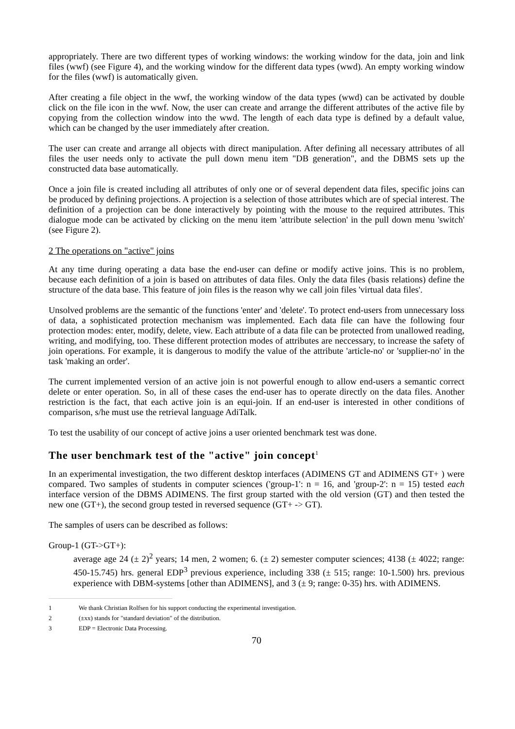appropriately. There are two different types of working windows: the working window for the data, join and link files (wwf) (see Figure 4), and the working window for the different data types (wwd). An empty working window for the files (wwf) is automatically given.
After creating a file object in the wwf, the working window of the data types (wwd) can be activated by double click on the file icon in the wwf. Now, the user can create and arrange the different attributes of the active file by copying from the collection window into the wwd. The length of each data type is defined by a default value, which can be changed by the user immediately after creation.
The user can create and arrange all objects with direct manipulation. After defining all necessary attributes of all files the user needs only to activate the pull down menu item "DB generation", and the DBMS sets up the constructed data base automatically.
Once a join file is created including all attributes of only one or of several dependent data files, specific joins can be produced by defining projections. A projection is a selection of those attributes which are of special interest. The definition of a projection can be done interactively by pointing with the mouse to the required attributes. This dialogue mode can be activated by clicking on the menu item 'attribute selection' in the pull down menu 'switch' (see Figure 2).
2 The operations on "active" joins
At any time during operating a data base the end-user can define or modify active joins. This is no problem, because each definition of a join is based on attributes of data files. Only the data files (basis relations) define the structure of the data base. This feature of join files is the reason why we call join files 'virtual data files'.
Unsolved problems are the semantic of the functions 'enter' and 'delete'. To protect end-users from unnecessary loss of data, a sophisticated protection mechanism was implemented. Each data file can have the following four protection modes: enter, modify, delete, view. Each attribute of a data file can be protected from unallowed reading, writing, and modifying, too. These different protection modes of attributes are neccessary, to increase the safety of join operations. For example, it is dangerous to modify the value of the attribute 'article-no' or 'supplier-no' in the task 'making an order'.
The current implemented version of an active join is not powerful enough to allow end-users a semantic correct delete or enter operation. So, in all of these cases the end-user has to operate directly on the data files. Another restriction is the fact, that each active join is an equi-join. If an end-user is interested in other conditions of comparison, s/he must use the retrieval language AdiTalk.
To test the usability of our concept of active joins a user oriented benchmark test was done.
The user benchmark test of the "active" join concept<sup>1</sup>
In an experimental investigation, the two different desktop interfaces (ADIMENS GT and ADIMENS GT+ ) were compared. Two samples of students in computer sciences ('group-1': n = 16, and 'group-2': n = 15) tested each interface version of the DBMS ADIMENS. The first group started with the old version (GT) and then tested the new one (GT+), the second group tested in reversed sequence (GT+ -> GT).
The samples of users can be described as follows:
Group-1 (GT->GT+):
average age 24 (± 2)<sup>2</sup> years; 14 men, 2 women; 6. (± 2) semester computer sciences; 4138 (± 4022; range: 450-15.745) hrs. general EDP<sup>3</sup> previous experience, including 338 (± 515; range: 10-1.500) hrs. previous experience with DBM-systems [other than ADIMENS], and 3 (± 9; range: 0-35) hrs. with ADIMENS.
1 We thank Christian Rolfsen for his support conducting the experimental investigation.
2 (±xx) stands for "standard deviation" of the distribution.
3 EDP = Electronic Data Processing.
70